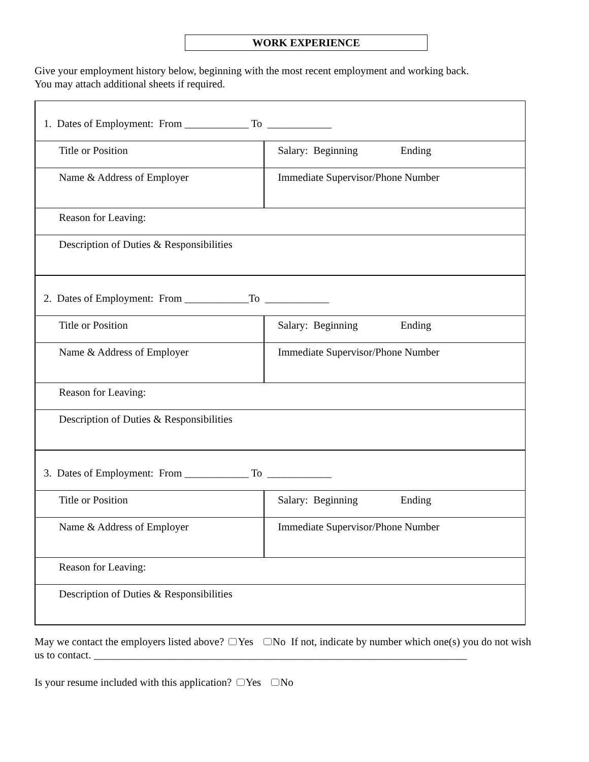WORK EXPERIENCE
Give your employment history below, beginning with the most recent employment and working back.
You may attach additional sheets if required.
| 1. Dates of Employment: From ____________ To ____________ | |
| Title or Position | Salary: Beginning Ending |
| Name & Address of Employer | Immediate Supervisor/Phone Number |
| Reason for Leaving: | |
| Description of Duties & Responsibilities | |
| 2. Dates of Employment: From ____________To ____________ | |
| Title or Position | Salary: Beginning Ending |
| Name & Address of Employer | Immediate Supervisor/Phone Number |
| Reason for Leaving: | |
| Description of Duties & Responsibilities | |
| 3. Dates of Employment: From ____________ To ____________ | |
| Title or Position | Salary: Beginning Ending |
| Name & Address of Employer | Immediate Supervisor/Phone Number |
| Reason for Leaving: | |
| Description of Duties & Responsibilities | |
May we contact the employers listed above? Yes No If not, indicate by number which one(s) you do not wish us to contact. ______________________________________________________________________
Is your resume included with this application? Yes No